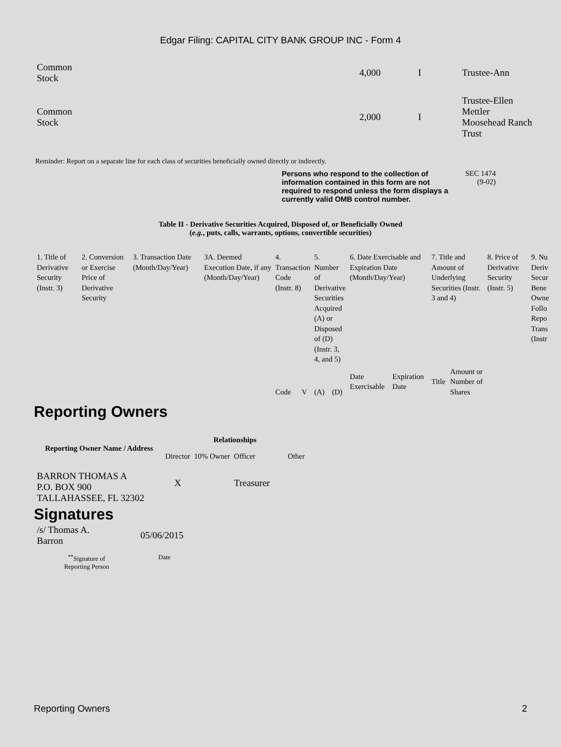Edgar Filing: CAPITAL CITY BANK GROUP INC - Form 4
| Common Stock | 4,000 | I | Trustee-Ann |
| Common Stock | 2,000 | I | Trustee-Ellen Mettler Moosehead Ranch Trust |
Reminder: Report on a separate line for each class of securities beneficially owned directly or indirectly.
Persons who respond to the collection of information contained in this form are not required to respond unless the form displays a currently valid OMB control number.
SEC 1474
(9-02)
Table II - Derivative Securities Acquired, Disposed of, or Beneficially Owned
(e.g., puts, calls, warrants, options, convertible securities)
| 1. Title of Derivative Security (Instr. 3) | 2. Conversion or Exercise Price of Derivative Security | 3. Transaction Date (Month/Day/Year) | 3A. Deemed Execution Date, if any (Month/Day/Year) | 4. Transaction Code (Instr. 8) | | 5. Number of Derivative Securities Acquired (A) or Disposed of (D) (Instr. 3, 4, and 5) | | 6. Date Exercisable and Expiration Date (Month/Day/Year) | | 7. Title and Amount of Underlying Securities (Instr. 3 and 4) | | 8. Price of Derivative Security (Instr. 5) | 9. Nu Deriv Secur Bene Owne Follo Repo Trans (Instr |
| | | | | Code | V | (A) | (D) | Date Exercisable | Expiration Date | Title | Amount or Number of Shares | | |
Reporting Owners
| Reporting Owner Name / Address | Relationships | | | |
| --- | --- | --- | --- | --- |
| | Director | 10% Owner | Officer | Other |
| BARRON THOMAS A P.O. BOX 900 TALLAHASSEE, FL 32302 | X | | Treasurer | |
Signatures
| /s/ Thomas A. Barron | 05/06/2015 |
| <sup>**</sup> Signature of Reporting Person | Date |
Reporting Owners 2